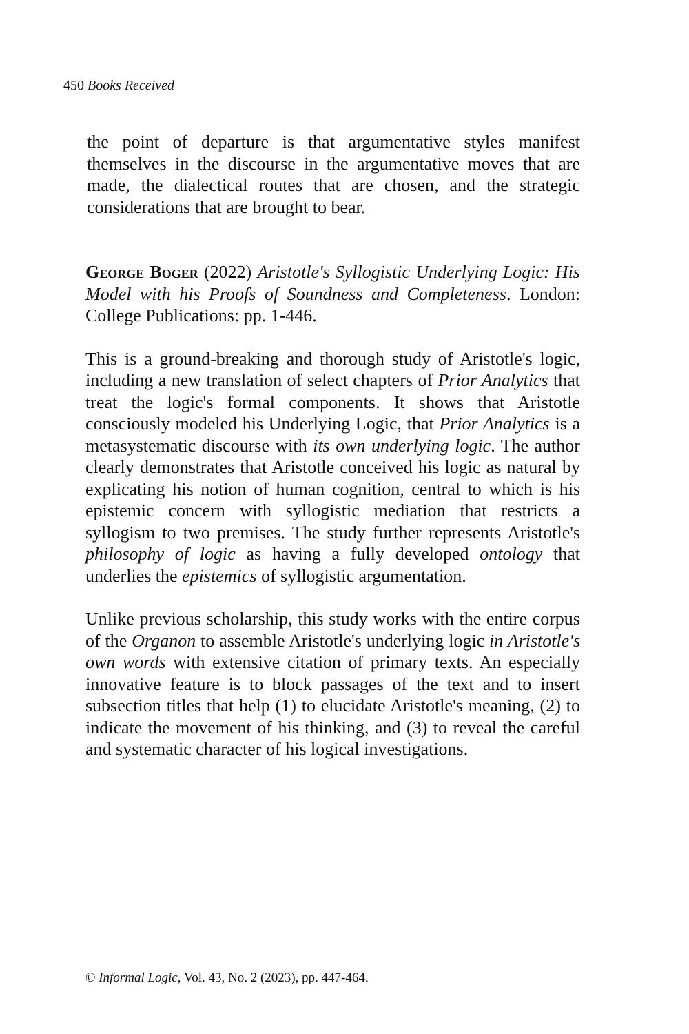450 Books Received
the point of departure is that argumentative styles manifest themselves in the discourse in the argumentative moves that are made, the dialectical routes that are chosen, and the strategic considerations that are brought to bear.
George Boger (2022) Aristotle's Syllogistic Underlying Logic: His Model with his Proofs of Soundness and Completeness. London: College Publications: pp. 1-446.
This is a ground-breaking and thorough study of Aristotle's logic, including a new translation of select chapters of Prior Analytics that treat the logic's formal components. It shows that Aristotle consciously modeled his Underlying Logic, that Prior Analytics is a metasystematic discourse with its own underlying logic. The author clearly demonstrates that Aristotle conceived his logic as natural by explicating his notion of human cognition, central to which is his epistemic concern with syllogistic mediation that restricts a syllogism to two premises. The study further represents Aristotle's philosophy of logic as having a fully developed ontology that underlies the epistemics of syllogistic argumentation.
Unlike previous scholarship, this study works with the entire corpus of the Organon to assemble Aristotle's underlying logic in Aristotle's own words with extensive citation of primary texts. An especially innovative feature is to block passages of the text and to insert subsection titles that help (1) to elucidate Aristotle's meaning, (2) to indicate the movement of his thinking, and (3) to reveal the careful and systematic character of his logical investigations.
© Informal Logic, Vol. 43, No. 2 (2023), pp. 447-464.